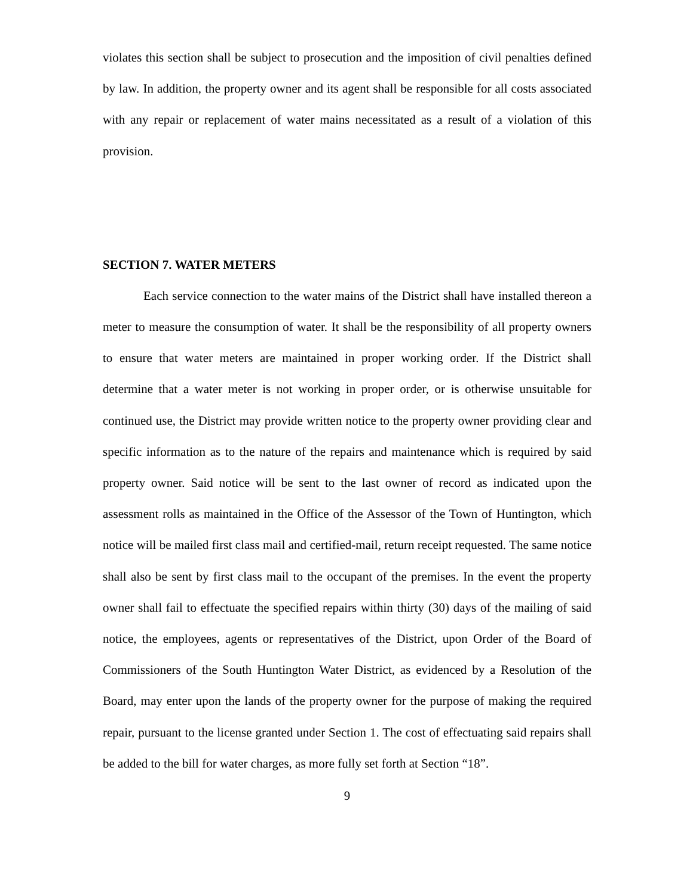violates this section shall be subject to prosecution and the imposition of civil penalties defined by law. In addition, the property owner and its agent shall be responsible for all costs associated with any repair or replacement of water mains necessitated as a result of a violation of this provision.
SECTION 7. WATER METERS
Each service connection to the water mains of the District shall have installed thereon a meter to measure the consumption of water. It shall be the responsibility of all property owners to ensure that water meters are maintained in proper working order. If the District shall determine that a water meter is not working in proper order, or is otherwise unsuitable for continued use, the District may provide written notice to the property owner providing clear and specific information as to the nature of the repairs and maintenance which is required by said property owner. Said notice will be sent to the last owner of record as indicated upon the assessment rolls as maintained in the Office of the Assessor of the Town of Huntington, which notice will be mailed first class mail and certified-mail, return receipt requested. The same notice shall also be sent by first class mail to the occupant of the premises. In the event the property owner shall fail to effectuate the specified repairs within thirty (30) days of the mailing of said notice, the employees, agents or representatives of the District, upon Order of the Board of Commissioners of the South Huntington Water District, as evidenced by a Resolution of the Board, may enter upon the lands of the property owner for the purpose of making the required repair, pursuant to the license granted under Section 1. The cost of effectuating said repairs shall be added to the bill for water charges, as more fully set forth at Section “18”.
9